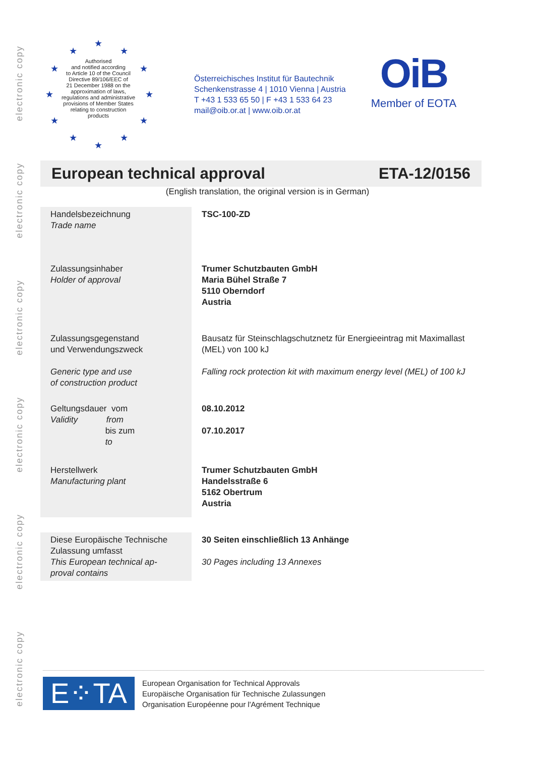electronic copy
electronic copy
electronic copy
electronic copy
electronic copy
electronic copy
★
★ ★
★ ★
★ ★
★ ★
★ ★
★
Authorised
and notified according
to Article 10 of the Council
Directive 89/106/EEC of
21 December 1988 on the
approximation of laws,
regulations and administrative
provisions of Member States
relating to construction
products
Österreichisches Institut für Bautechnik
Schenkenstrasse 4 | 1010 Vienna | Austria
T +43 1 533 65 50 | F +43 1 533 64 23
mail@oib.or.at | www.oib.or.at
OiB
Member of EOTA
European technical approval ETA-12/0156
(English translation, the original version is in German)
| Handelsbezeichnung Trade name | TSC-100-ZD |
| Zulassungsinhaber Holder of approval | Trumer Schutzbauten GmbH Maria Bühel Straße 7 5110 Oberndorf Austria |
| Zulassungsgegenstand und Verwendungszweck Generic type and use of construction product | Bausatz für Steinschlagschutznetz für Energieeintrag mit Maximallast (MEL) von 100 kJ Falling rock protection kit with maximum energy level (MEL) of 100 kJ |
| Geltungsdauer vom Validity from bis zum to | 08.10.2012 07.10.2017 |
| Herstellwerk Manufacturing plant | Trumer Schutzbauten GmbH Handelsstraße 6 5162 Obertrum Austria |
| Diese Europäische Technische Zulassung umfasst This European technical ap- proval contains | 30 Seiten einschließlich 13 Anhänge 30 Pages including 13 Annexes |
E⁘TA
European Organisation for Technical Approvals
Europäische Organisation für Technische Zulassungen
Organisation Européenne pour l'Agrément Technique